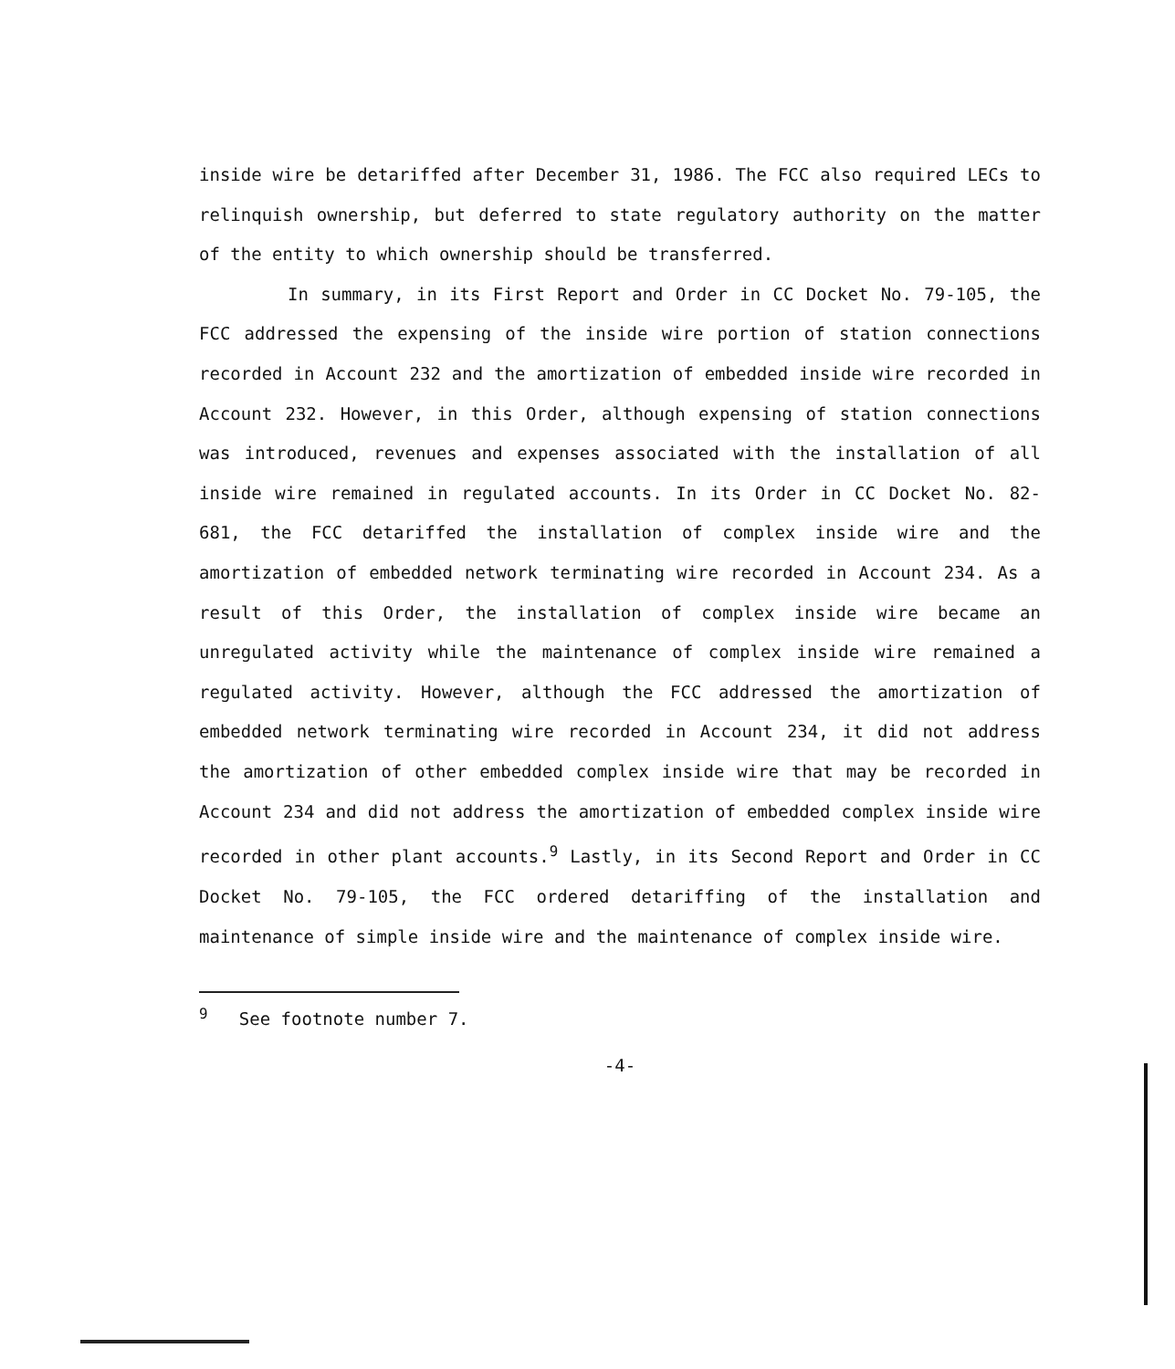inside wire be detariffed after December 31, 1986. The FCC also required LECs to relinquish ownership, but deferred to state regulatory authority on the matter of the entity to which ownership should be transferred.
In summary, in its First Report and Order in CC Docket No. 79-105, the FCC addressed the expensing of the inside wire portion of station connections recorded in Account 232 and the amortization of embedded inside wire recorded in Account 232. However, in this Order, although expensing of station connections was introduced, revenues and expenses associated with the installation of all inside wire remained in regulated accounts. In its Order in CC Docket No. 82-681, the FCC detariffed the installation of complex inside wire and the amortization of embedded network terminating wire recorded in Account 234. As a result of this Order, the installation of complex inside wire became an unregulated activity while the maintenance of complex inside wire remained a regulated activity. However, although the FCC addressed the amortization of embedded network terminating wire recorded in Account 234, it did not address the amortization of other embedded complex inside wire that may be recorded in Account 234 and did not address the amortization of embedded complex inside wire recorded in other plant accounts.<sup>9</sup> Lastly, in its Second Report and Order in CC Docket No. 79-105, the FCC ordered detariffing of the installation and maintenance of simple inside wire and the maintenance of complex inside wire.
<sup>9</sup> See footnote number 7.
-4-